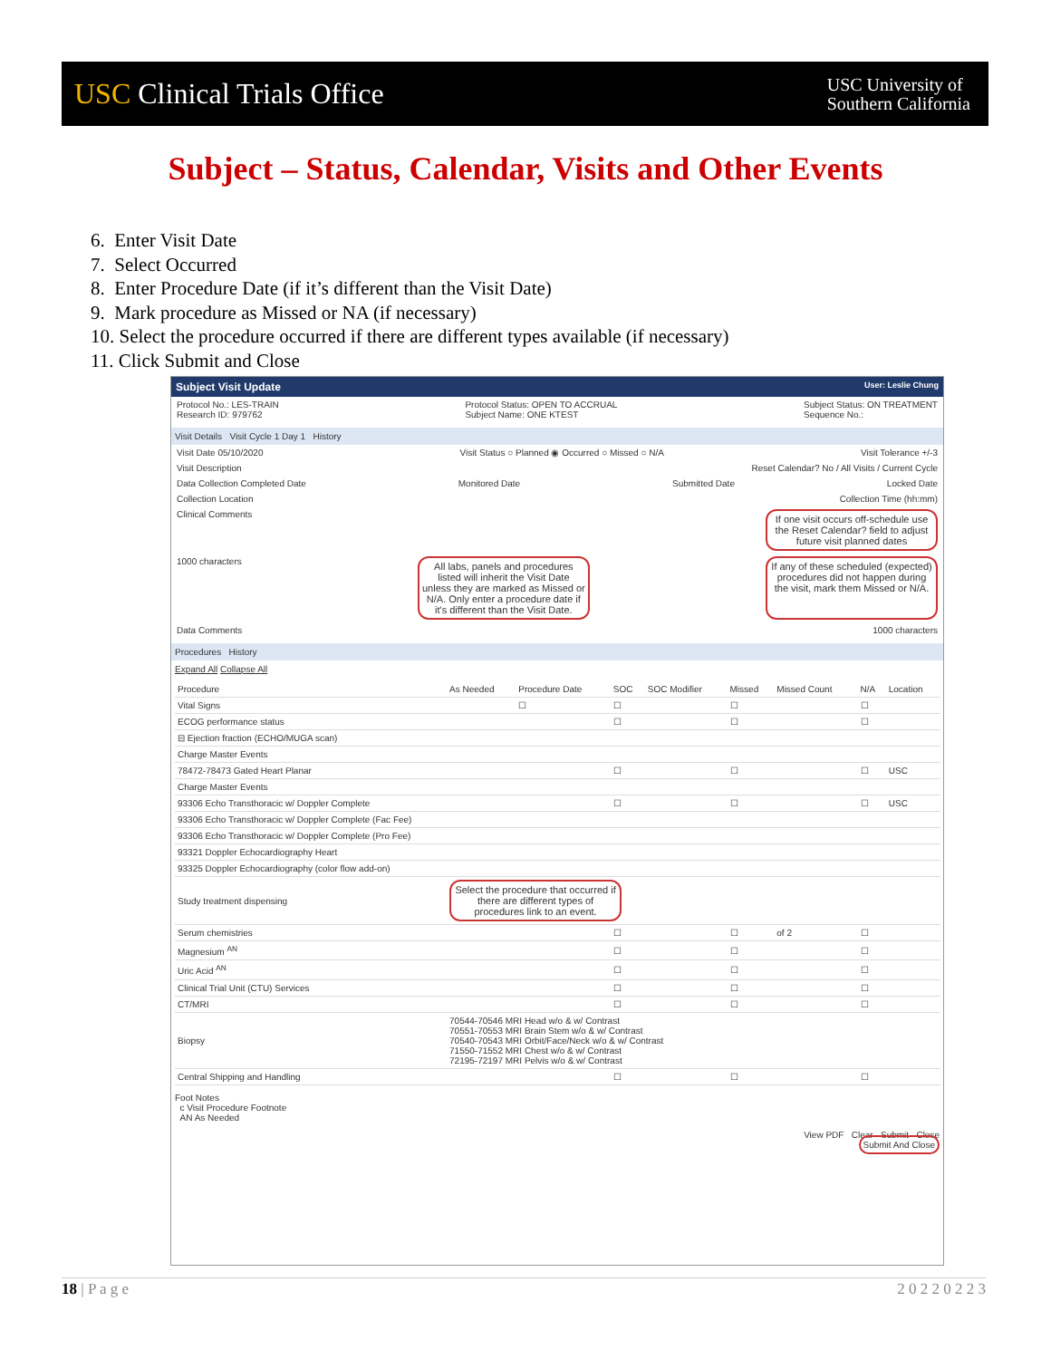USC Clinical Trials Office
USC University of
Southern California
Subject – Status, Calendar, Visits and Other Events
6. Enter Visit Date
7. Select Occurred
8. Enter Procedure Date (if it’s different than the Visit Date)
9. Mark procedure as Missed or NA (if necessary)
10. Select the procedure occurred if there are different types available (if necessary)
11. Click Submit and Close
Subject Visit Update User: Leslie Chung
Protocol No.: LES-TRAIN
Research ID: 979762 Protocol Status: OPEN TO ACCRUAL
Subject Name: ONE KTEST Subject Status: ON TREATMENT
Sequence No.:
Visit Details Visit Cycle 1 Day 1 History
Visit Date 05/10/2020 Visit Status ○ Planned ◉ Occurred ○ Missed ○ N/A Visit Tolerance +/-3
Visit Description Reset Calendar? No / All Visits / Current Cycle
Data Collection Completed Date Monitored Date Submitted Date Locked Date
Collection Location Collection Time (hh:mm)
Clinical Comments If one visit occurs off-schedule use the Reset Calendar? field to adjust future visit planned dates
1000 characters All labs, panels and procedures listed will inherit the Visit Date unless they are marked as Missed or N/A. Only enter a procedure date if it's different than the Visit Date. If any of these scheduled (expected) procedures did not happen during the visit, mark them Missed or N/A.
Data Comments 1000 characters
Procedures History
Expand All Collapse All
| Procedure | As Needed | Procedure Date | SOC | SOC Modifier | Missed | Missed Count | N/A | Location |
| --- | --- | --- | --- | --- | --- | --- | --- | --- |
| Vital Signs | | ☐ | ☐ | | ☐ | | ☐ | |
| ECOG performance status | | | ☐ | | ☐ | | ☐ | |
| ⊟ Ejection fraction (ECHO/MUGA scan) | | | | | | | | |
| Charge Master Events | | | | | | | | |
| 78472-78473 Gated Heart Planar | | | ☐ | | ☐ | | ☐ | USC |
| Charge Master Events | | | | | | | | |
| 93306 Echo Transthoracic w/ Doppler Complete | | | ☐ | | ☐ | | ☐ | USC |
| 93306 Echo Transthoracic w/ Doppler Complete (Fac Fee) | | | | | | | | |
| 93306 Echo Transthoracic w/ Doppler Complete (Pro Fee) | | | | | | | | |
| 93321 Doppler Echocardiography Heart | | | | | | | | |
| 93325 Doppler Echocardiography (color flow add-on) | | | | | | | | |
| Study treatment dispensing | Select the procedure that occurred if there are different types of procedures link to an event. | | | | | | | |
| Serum chemistries | | | ☐ | | ☐ | of 2 | ☐ | |
| Magnesium <sup>AN</sup> | | | ☐ | | ☐ | | ☐ | |
| Uric Acid <sup>AN</sup> | | | ☐ | | ☐ | | ☐ | |
| Clinical Trial Unit (CTU) Services | | | ☐ | | ☐ | | ☐ | |
| CT/MRI | | | ☐ | | ☐ | | ☐ | |
| Biopsy | 70544-70546 MRI Head w/o & w/ Contrast 70551-70553 MRI Brain Stem w/o & w/ Contrast 70540-70543 MRI Orbit/Face/Neck w/o & w/ Contrast 71550-71552 MRI Chest w/o & w/ Contrast 72195-72197 MRI Pelvis w/o & w/ Contrast | | | | | | | |
| Central Shipping and Handling | | | ☐ | | ☐ | | ☐ | |
Foot Notes
c Visit Procedure Footnote
AN As Needed
View PDF Clear Submit Close
Submit And Close
18 | P a g e 2 0 2 2 0 2 2 3